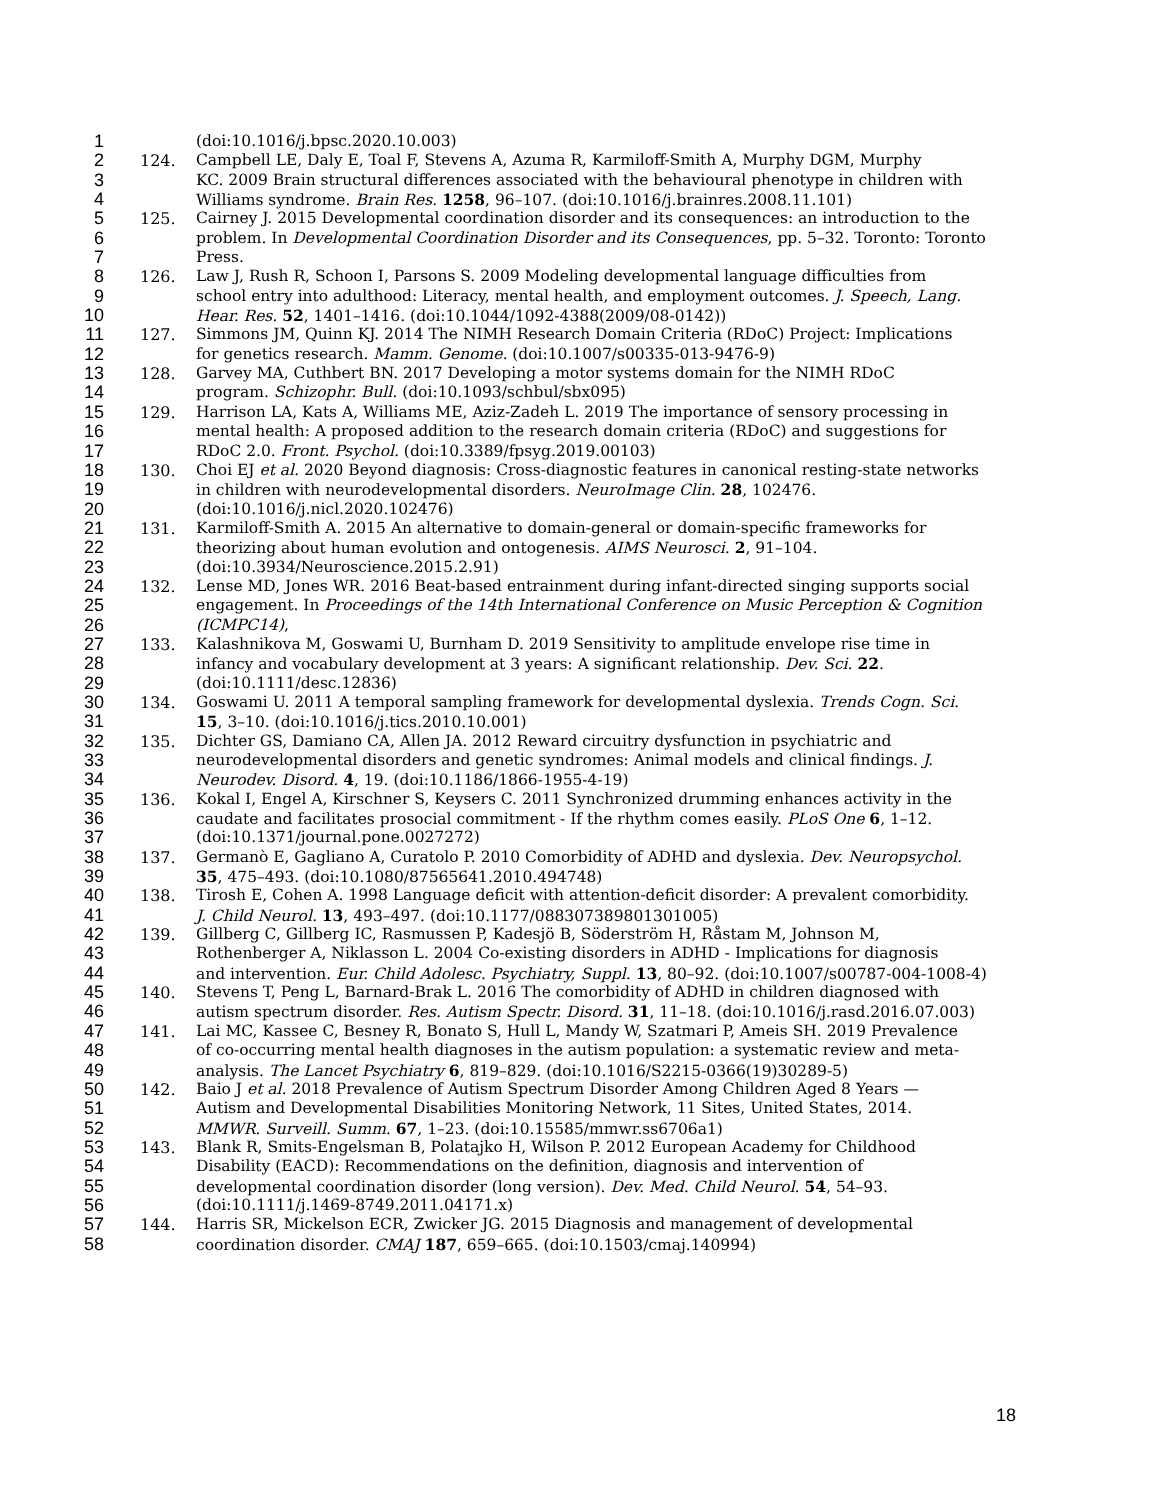1 (doi:10.1016/j.bpsc.2020.10.003)
2 124. Campbell LE, Daly E, Toal F, Stevens A, Azuma R, Karmiloff-Smith A, Murphy DGM, Murphy
3 KC. 2009 Brain structural differences associated with the behavioural phenotype in children with
4 Williams syndrome. Brain Res. 1258, 96–107. (doi:10.1016/j.brainres.2008.11.101)
5 125. Cairney J. 2015 Developmental coordination disorder and its consequences: an introduction to the
6 problem. In Developmental Coordination Disorder and its Consequences, pp. 5–32. Toronto: Toronto
7 Press.
8 126. Law J, Rush R, Schoon I, Parsons S. 2009 Modeling developmental language difficulties from
9 school entry into adulthood: Literacy, mental health, and employment outcomes. J. Speech, Lang.
10 Hear. Res. 52, 1401–1416. (doi:10.1044/1092-4388(2009/08-0142))
11 127. Simmons JM, Quinn KJ. 2014 The NIMH Research Domain Criteria (RDoC) Project: Implications
12 for genetics research. Mamm. Genome. (doi:10.1007/s00335-013-9476-9)
13 128. Garvey MA, Cuthbert BN. 2017 Developing a motor systems domain for the NIMH RDoC
14 program. Schizophr. Bull. (doi:10.1093/schbul/sbx095)
15 129. Harrison LA, Kats A, Williams ME, Aziz-Zadeh L. 2019 The importance of sensory processing in
16 mental health: A proposed addition to the research domain criteria (RDoC) and suggestions for
17 RDoC 2.0. Front. Psychol. (doi:10.3389/fpsyg.2019.00103)
18 130. Choi EJ et al. 2020 Beyond diagnosis: Cross-diagnostic features in canonical resting-state networks
19 in children with neurodevelopmental disorders. NeuroImage Clin. 28, 102476.
20 (doi:10.1016/j.nicl.2020.102476)
21 131. Karmiloff-Smith A. 2015 An alternative to domain-general or domain-specific frameworks for
22 theorizing about human evolution and ontogenesis. AIMS Neurosci. 2, 91–104.
23 (doi:10.3934/Neuroscience.2015.2.91)
24 132. Lense MD, Jones WR. 2016 Beat-based entrainment during infant-directed singing supports social
25 engagement. In Proceedings of the 14th International Conference on Music Perception & Cognition
26 (ICMPC14),
27 133. Kalashnikova M, Goswami U, Burnham D. 2019 Sensitivity to amplitude envelope rise time in
28 infancy and vocabulary development at 3 years: A significant relationship. Dev. Sci. 22.
29 (doi:10.1111/desc.12836)
30 134. Goswami U. 2011 A temporal sampling framework for developmental dyslexia. Trends Cogn. Sci.
31 15, 3–10. (doi:10.1016/j.tics.2010.10.001)
32 135. Dichter GS, Damiano CA, Allen JA. 2012 Reward circuitry dysfunction in psychiatric and
33 neurodevelopmental disorders and genetic syndromes: Animal models and clinical findings. J.
34 Neurodev. Disord. 4, 19. (doi:10.1186/1866-1955-4-19)
35 136. Kokal I, Engel A, Kirschner S, Keysers C. 2011 Synchronized drumming enhances activity in the
36 caudate and facilitates prosocial commitment - If the rhythm comes easily. PLoS One 6, 1–12.
37 (doi:10.1371/journal.pone.0027272)
38 137. Germanò E, Gagliano A, Curatolo P. 2010 Comorbidity of ADHD and dyslexia. Dev. Neuropsychol.
39 35, 475–493. (doi:10.1080/87565641.2010.494748)
40 138. Tirosh E, Cohen A. 1998 Language deficit with attention-deficit disorder: A prevalent comorbidity.
41 J. Child Neurol. 13, 493–497. (doi:10.1177/088307389801301005)
42 139. Gillberg C, Gillberg IC, Rasmussen P, Kadesjö B, Söderström H, Råstam M, Johnson M,
43 Rothenberger A, Niklasson L. 2004 Co-existing disorders in ADHD - Implications for diagnosis
44 and intervention. Eur. Child Adolesc. Psychiatry, Suppl. 13, 80–92. (doi:10.1007/s00787-004-1008-4)
45 140. Stevens T, Peng L, Barnard-Brak L. 2016 The comorbidity of ADHD in children diagnosed with
46 autism spectrum disorder. Res. Autism Spectr. Disord. 31, 11–18. (doi:10.1016/j.rasd.2016.07.003)
47 141. Lai MC, Kassee C, Besney R, Bonato S, Hull L, Mandy W, Szatmari P, Ameis SH. 2019 Prevalence
48 of co-occurring mental health diagnoses in the autism population: a systematic review and meta-
49 analysis. The Lancet Psychiatry 6, 819–829. (doi:10.1016/S2215-0366(19)30289-5)
50 142. Baio J et al. 2018 Prevalence of Autism Spectrum Disorder Among Children Aged 8 Years —
51 Autism and Developmental Disabilities Monitoring Network, 11 Sites, United States, 2014.
52 MMWR. Surveill. Summ. 67, 1–23. (doi:10.15585/mmwr.ss6706a1)
53 143. Blank R, Smits-Engelsman B, Polatajko H, Wilson P. 2012 European Academy for Childhood
54 Disability (EACD): Recommendations on the definition, diagnosis and intervention of
55 developmental coordination disorder (long version). Dev. Med. Child Neurol. 54, 54–93.
56 (doi:10.1111/j.1469-8749.2011.04171.x)
57 144. Harris SR, Mickelson ECR, Zwicker JG. 2015 Diagnosis and management of developmental
58 coordination disorder. CMAJ 187, 659–665. (doi:10.1503/cmaj.140994)
18